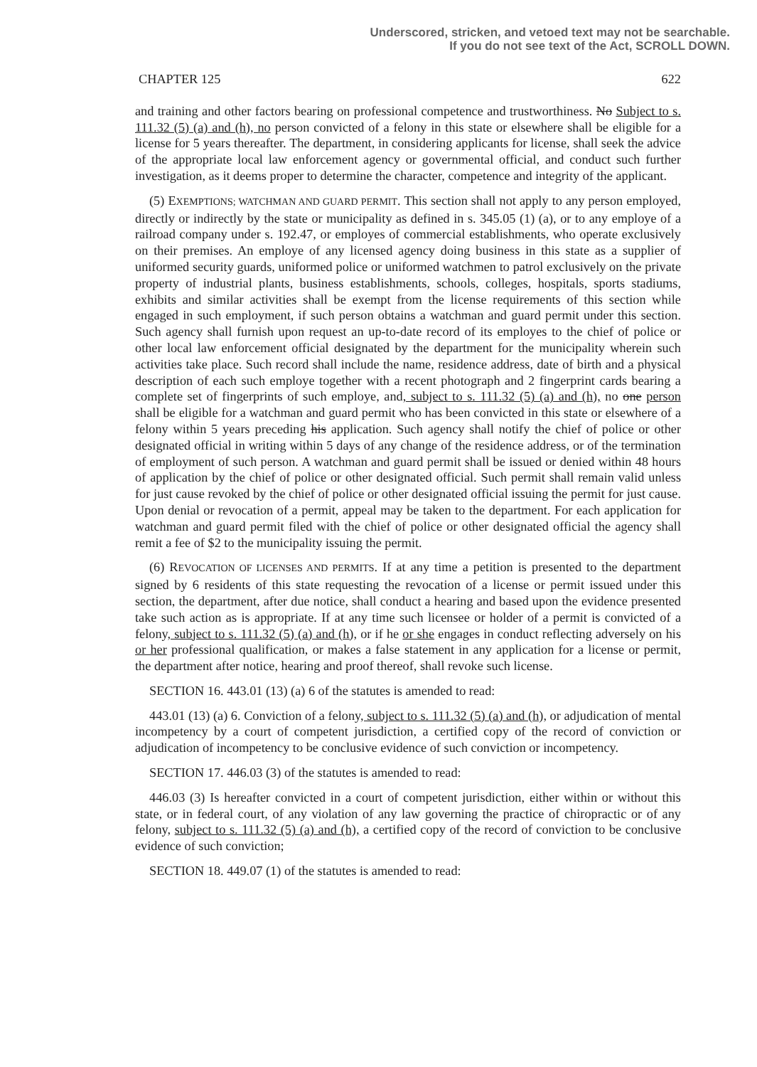Underscored, stricken, and vetoed text may not be searchable.
If you do not see text of the Act, SCROLL DOWN.
CHAPTER 125 622
and training and other factors bearing on professional competence and trustworthiness. No Subject to s. 111.32 (5) (a) and (h), no person convicted of a felony in this state or elsewhere shall be eligible for a license for 5 years thereafter. The department, in considering applicants for license, shall seek the advice of the appropriate local law enforcement agency or governmental official, and conduct such further investigation, as it deems proper to determine the character, competence and integrity of the applicant.
(5) EXEMPTIONS; WATCHMAN AND GUARD PERMIT. This section shall not apply to any person employed, directly or indirectly by the state or municipality as defined in s. 345.05 (1) (a), or to any employe of a railroad company under s. 192.47, or employes of commercial establishments, who operate exclusively on their premises. An employe of any licensed agency doing business in this state as a supplier of uniformed security guards, uniformed police or uniformed watchmen to patrol exclusively on the private property of industrial plants, business establishments, schools, colleges, hospitals, sports stadiums, exhibits and similar activities shall be exempt from the license requirements of this section while engaged in such employment, if such person obtains a watchman and guard permit under this section. Such agency shall furnish upon request an up-to-date record of its employes to the chief of police or other local law enforcement official designated by the department for the municipality wherein such activities take place. Such record shall include the name, residence address, date of birth and a physical description of each such employe together with a recent photograph and 2 fingerprint cards bearing a complete set of fingerprints of such employe, and, subject to s. 111.32 (5) (a) and (h), no one person shall be eligible for a watchman and guard permit who has been convicted in this state or elsewhere of a felony within 5 years preceding his application. Such agency shall notify the chief of police or other designated official in writing within 5 days of any change of the residence address, or of the termination of employment of such person. A watchman and guard permit shall be issued or denied within 48 hours of application by the chief of police or other designated official. Such permit shall remain valid unless for just cause revoked by the chief of police or other designated official issuing the permit for just cause. Upon denial or revocation of a permit, appeal may be taken to the department. For each application for watchman and guard permit filed with the chief of police or other designated official the agency shall remit a fee of $2 to the municipality issuing the permit.
(6) REVOCATION OF LICENSES AND PERMITS. If at any time a petition is presented to the department signed by 6 residents of this state requesting the revocation of a license or permit issued under this section, the department, after due notice, shall conduct a hearing and based upon the evidence presented take such action as is appropriate. If at any time such licensee or holder of a permit is convicted of a felony, subject to s. 111.32 (5) (a) and (h), or if he or she engages in conduct reflecting adversely on his or her professional qualification, or makes a false statement in any application for a license or permit, the department after notice, hearing and proof thereof, shall revoke such license.
SECTION 16. 443.01 (13) (a) 6 of the statutes is amended to read:
443.01 (13) (a) 6. Conviction of a felony, subject to s. 111.32 (5) (a) and (h), or adjudication of mental incompetency by a court of competent jurisdiction, a certified copy of the record of conviction or adjudication of incompetency to be conclusive evidence of such conviction or incompetency.
SECTION 17. 446.03 (3) of the statutes is amended to read:
446.03 (3) Is hereafter convicted in a court of competent jurisdiction, either within or without this state, or in federal court, of any violation of any law governing the practice of chiropractic or of any felony, subject to s. 111.32 (5) (a) and (h), a certified copy of the record of conviction to be conclusive evidence of such conviction;
SECTION 18. 449.07 (1) of the statutes is amended to read: